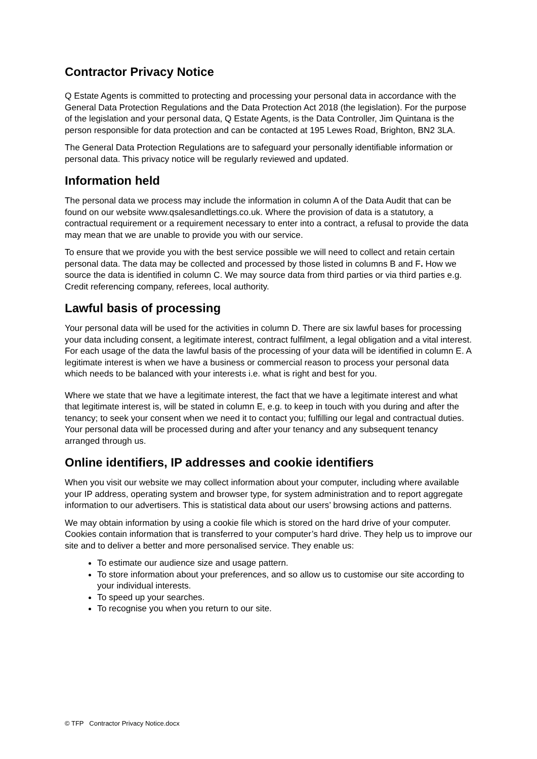Contractor Privacy Notice
Q Estate Agents is committed to protecting and processing your personal data in accordance with the General Data Protection Regulations and the Data Protection Act 2018 (the legislation). For the purpose of the legislation and your personal data, Q Estate Agents, is the Data Controller, Jim Quintana is the person responsible for data protection and can be contacted at 195 Lewes Road, Brighton, BN2 3LA.
The General Data Protection Regulations are to safeguard your personally identifiable information or personal data. This privacy notice will be regularly reviewed and updated.
Information held
The personal data we process may include the information in column A of the Data Audit that can be found on our website www.qsalesandlettings.co.uk. Where the provision of data is a statutory, a contractual requirement or a requirement necessary to enter into a contract, a refusal to provide the data may mean that we are unable to provide you with our service.
To ensure that we provide you with the best service possible we will need to collect and retain certain personal data. The data may be collected and processed by those listed in columns B and F. How we source the data is identified in column C. We may source data from third parties or via third parties e.g. Credit referencing company, referees, local authority.
Lawful basis of processing
Your personal data will be used for the activities in column D. There are six lawful bases for processing your data including consent, a legitimate interest, contract fulfilment, a legal obligation and a vital interest. For each usage of the data the lawful basis of the processing of your data will be identified in column E. A legitimate interest is when we have a business or commercial reason to process your personal data which needs to be balanced with your interests i.e. what is right and best for you.
Where we state that we have a legitimate interest, the fact that we have a legitimate interest and what that legitimate interest is, will be stated in column E, e.g. to keep in touch with you during and after the tenancy; to seek your consent when we need it to contact you; fulfilling our legal and contractual duties. Your personal data will be processed during and after your tenancy and any subsequent tenancy arranged through us.
Online identifiers, IP addresses and cookie identifiers
When you visit our website we may collect information about your computer, including where available your IP address, operating system and browser type, for system administration and to report aggregate information to our advertisers. This is statistical data about our users’ browsing actions and patterns.
We may obtain information by using a cookie file which is stored on the hard drive of your computer. Cookies contain information that is transferred to your computer’s hard drive. They help us to improve our site and to deliver a better and more personalised service. They enable us:
To estimate our audience size and usage pattern.
To store information about your preferences, and so allow us to customise our site according to your individual interests.
To speed up your searches.
To recognise you when you return to our site.
© TFP Contractor Privacy Notice.docx